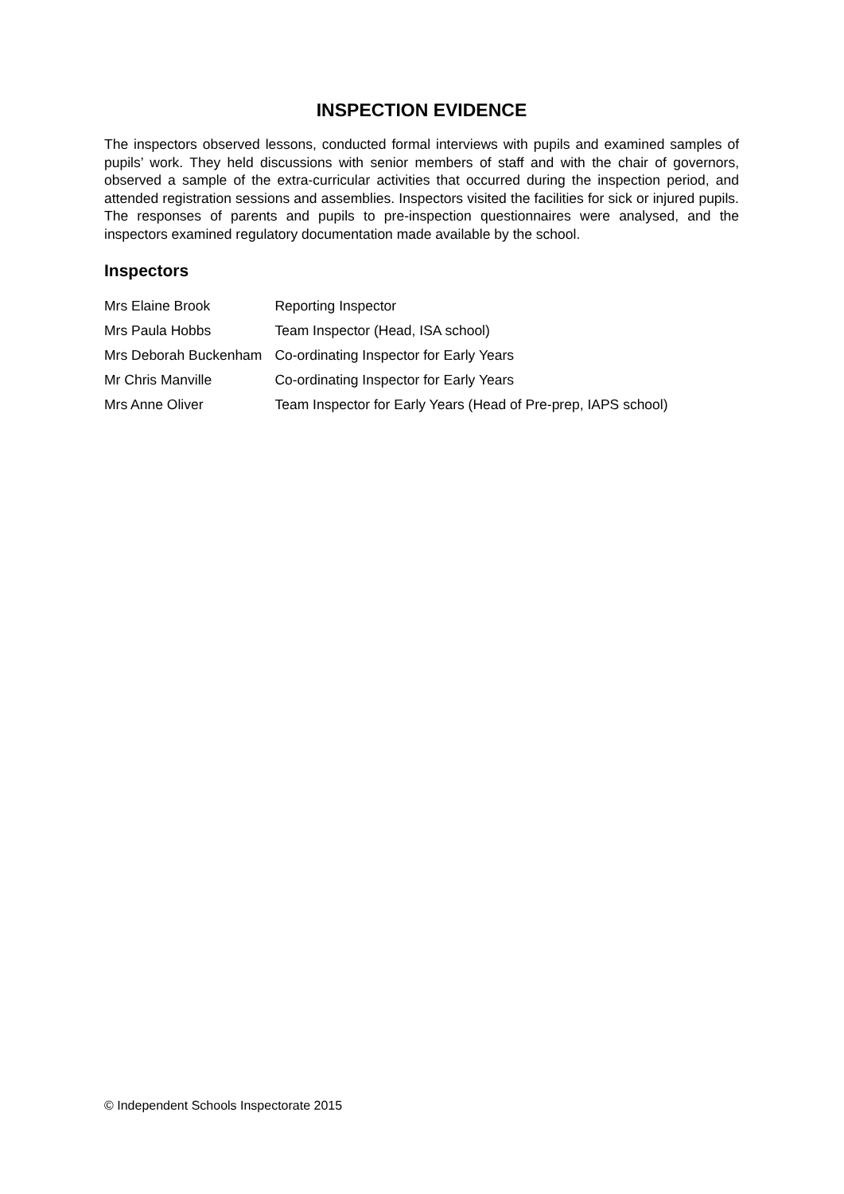INSPECTION EVIDENCE
The inspectors observed lessons, conducted formal interviews with pupils and examined samples of pupils’ work. They held discussions with senior members of staff and with the chair of governors, observed a sample of the extra-curricular activities that occurred during the inspection period, and attended registration sessions and assemblies. Inspectors visited the facilities for sick or injured pupils. The responses of parents and pupils to pre-inspection questionnaires were analysed, and the inspectors examined regulatory documentation made available by the school.
Inspectors
| Mrs Elaine Brook | Reporting Inspector |
| Mrs Paula Hobbs | Team Inspector (Head, ISA school) |
| Mrs Deborah Buckenham | Co-ordinating Inspector for Early Years |
| Mr Chris Manville | Co-ordinating Inspector for Early Years |
| Mrs Anne Oliver | Team Inspector for Early Years (Head of Pre-prep, IAPS school) |
© Independent Schools Inspectorate 2015